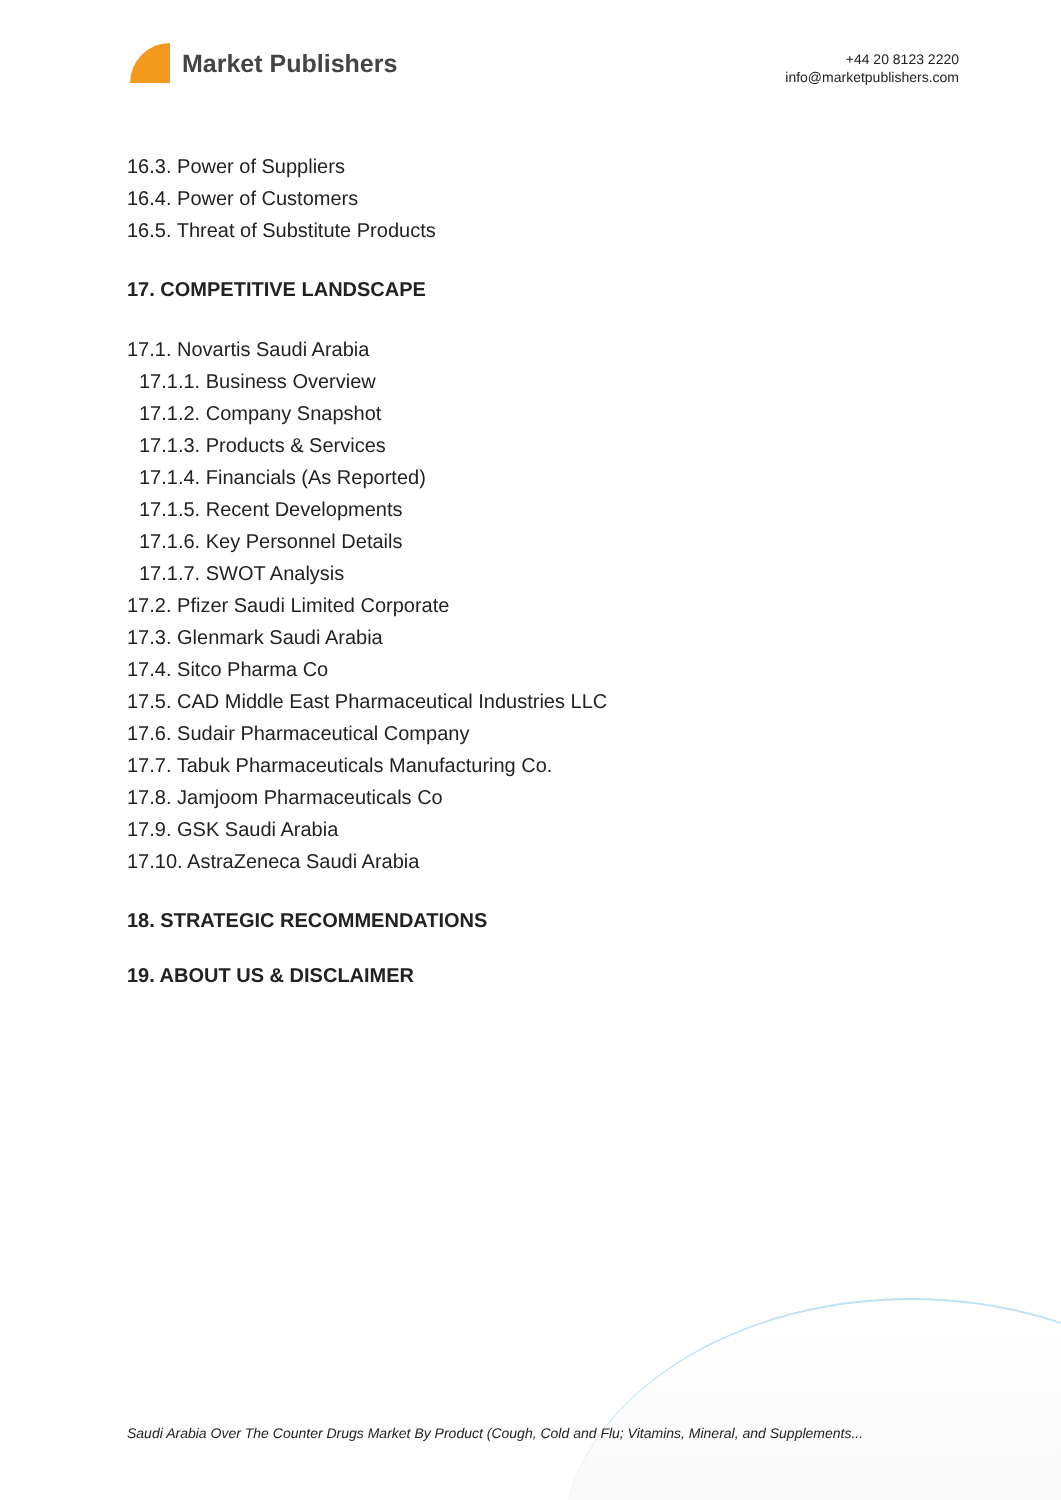Market Publishers
+44 20 8123 2220
info@marketpublishers.com
16.3. Power of Suppliers
16.4. Power of Customers
16.5. Threat of Substitute Products
17. COMPETITIVE LANDSCAPE
17.1. Novartis Saudi Arabia
17.1.1. Business Overview
17.1.2. Company Snapshot
17.1.3. Products & Services
17.1.4. Financials (As Reported)
17.1.5. Recent Developments
17.1.6. Key Personnel Details
17.1.7. SWOT Analysis
17.2. Pfizer Saudi Limited Corporate
17.3. Glenmark Saudi Arabia
17.4. Sitco Pharma Co
17.5. CAD Middle East Pharmaceutical Industries LLC
17.6. Sudair Pharmaceutical Company
17.7. Tabuk Pharmaceuticals Manufacturing Co.
17.8. Jamjoom Pharmaceuticals Co
17.9. GSK Saudi Arabia
17.10. AstraZeneca Saudi Arabia
18. STRATEGIC RECOMMENDATIONS
19. ABOUT US & DISCLAIMER
Saudi Arabia Over The Counter Drugs Market By Product (Cough, Cold and Flu; Vitamins, Mineral, and Supplements...